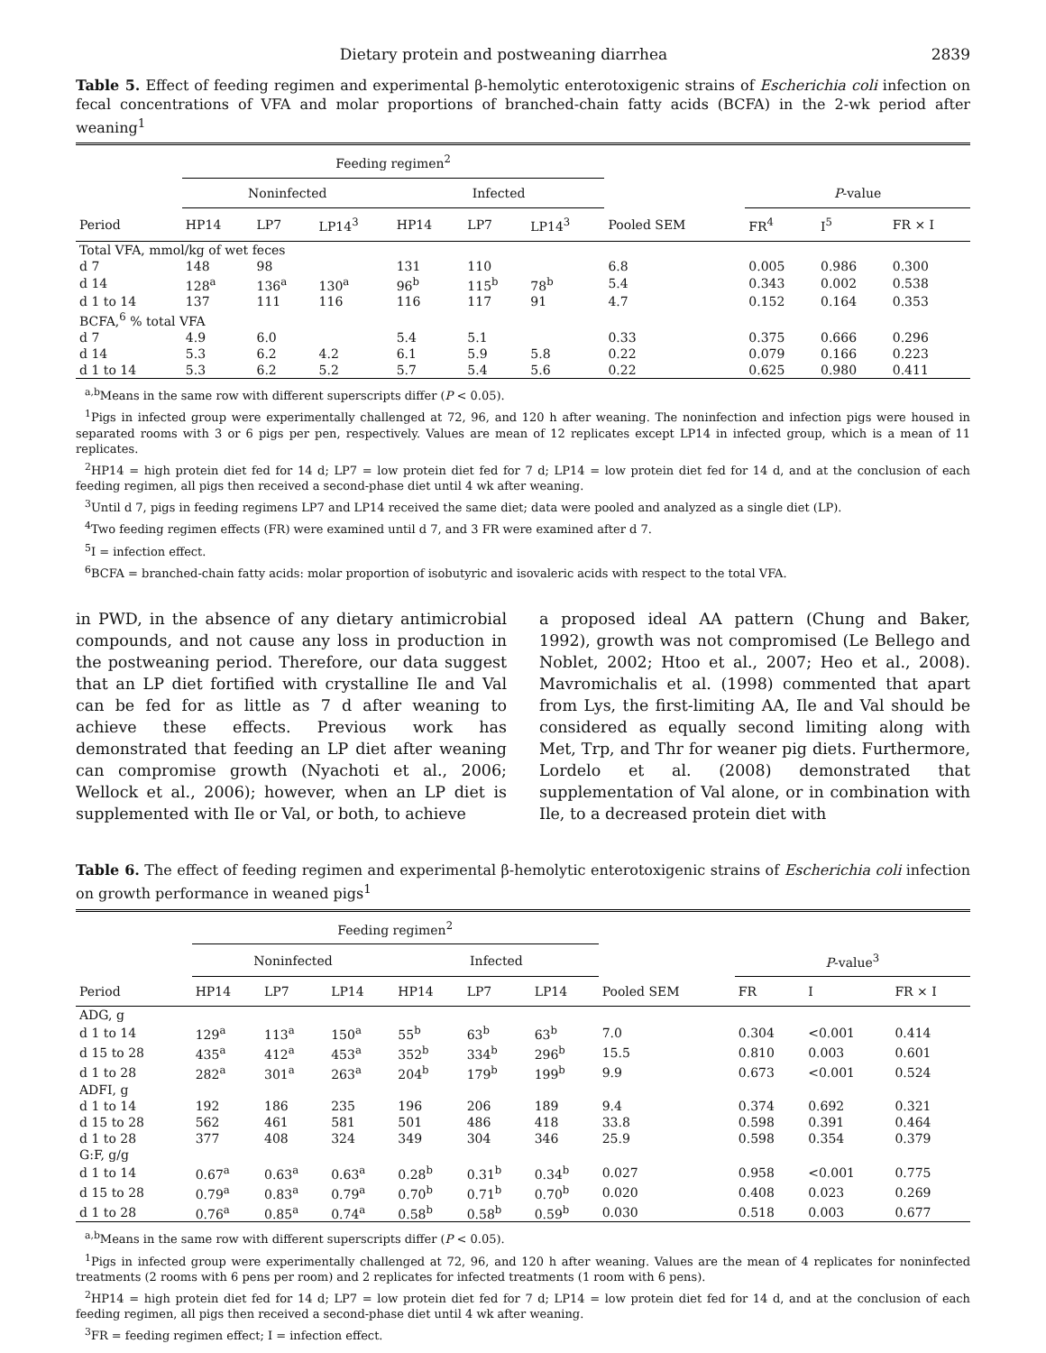Dietary protein and postweaning diarrhea 2839
Table 5. Effect of feeding regimen and experimental β-hemolytic enterotoxigenic strains of Escherichia coli infection on fecal concentrations of VFA and molar proportions of branched-chain fatty acids (BCFA) in the 2-wk period after weaning<sup>1</sup>
| | Feeding regimen<sup>2</sup> | | | | | | | | | |
| --- | --- | --- | --- | --- | --- | --- | --- | --- | --- | --- |
| | Noninfected | | | Infected | | | | P -value | | |
| Period | HP14 | LP7 | LP14<sup>3</sup> | HP14 | LP7 | LP14<sup>3</sup> | Pooled SEM | FR<sup>4</sup> | I<sup>5</sup> | FR × I |
| Total VFA, mmol/kg of wet feces | | | | | | | | | | |
| d 7 | 148 | 98 | | 131 | 110 | | 6.8 | 0.005 | 0.986 | 0.300 |
| d 14 | 128<sup>a</sup> | 136<sup>a</sup> | 130<sup>a</sup> | 96<sup>b</sup> | 115<sup>b</sup> | 78<sup>b</sup> | 5.4 | 0.343 | 0.002 | 0.538 |
| d 1 to 14 | 137 | 111 | 116 | 116 | 117 | 91 | 4.7 | 0.152 | 0.164 | 0.353 |
| BCFA,<sup>6</sup> % total VFA | | | | | | | | | | |
| d 7 | 4.9 | 6.0 | | 5.4 | 5.1 | | 0.33 | 0.375 | 0.666 | 0.296 |
| d 14 | 5.3 | 6.2 | 4.2 | 6.1 | 5.9 | 5.8 | 0.22 | 0.079 | 0.166 | 0.223 |
| d 1 to 14 | 5.3 | 6.2 | 5.2 | 5.7 | 5.4 | 5.6 | 0.22 | 0.625 | 0.980 | 0.411 |
<sup>a,b</sup>Means in the same row with different superscripts differ (P < 0.05).
<sup>1</sup> Pigs in infected group were experimentally challenged at 72, 96, and 120 h after weaning. The noninfection and infection pigs were housed in separated rooms with 3 or 6 pigs per pen, respectively. Values are mean of 12 replicates except LP14 in infected group, which is a mean of 11 replicates.
<sup>2</sup>HP14 = high protein diet fed for 14 d; LP7 = low protein diet fed for 7 d; LP14 = low protein diet fed for 14 d, and at the conclusion of each feeding regimen, all pigs then received a second-phase diet until 4 wk after weaning.
<sup>3</sup> Until d 7, pigs in feeding regimens LP7 and LP14 received the same diet; data were pooled and analyzed as a single diet (LP).
<sup>4</sup> Two feeding regimen effects (FR) were examined until d 7, and 3 FR were examined after d 7.
<sup>5</sup> I = infection effect.
<sup>6</sup>BCFA = branched-chain fatty acids: molar proportion of isobutyric and isovaleric acids with respect to the total VFA.
in PWD, in the absence of any dietary antimicrobial compounds, and not cause any loss in production in the postweaning period. Therefore, our data suggest that an LP diet fortified with crystalline Ile and Val can be fed for as little as 7 d after weaning to achieve these effects. Previous work has demonstrated that feeding an LP diet after weaning can compromise growth (Nyachoti et al., 2006; Wellock et al., 2006); however, when an LP diet is supplemented with Ile or Val, or both, to achieve
a proposed ideal AA pattern (Chung and Baker, 1992), growth was not compromised (Le Bellego and Noblet, 2002; Htoo et al., 2007; Heo et al., 2008). Mavromichalis et al. (1998) commented that apart from Lys, the first-limiting AA, Ile and Val should be considered as equally second limiting along with Met, Trp, and Thr for weaner pig diets. Furthermore, Lordelo et al. (2008) demonstrated that supplementation of Val alone, or in combination with Ile, to a decreased protein diet with
Table 6. The effect of feeding regimen and experimental β-hemolytic enterotoxigenic strains of Escherichia coli infection on growth performance in weaned pigs<sup>1</sup>
| | Feeding regimen<sup>2</sup> | | | | | | | | | |
| --- | --- | --- | --- | --- | --- | --- | --- | --- | --- | --- |
| | Noninfected | | | Infected | | | | P -value<sup>3</sup> | | |
| Period | HP14 | LP7 | LP14 | HP14 | LP7 | LP14 | Pooled SEM | FR | I | FR × I |
| ADG, g | | | | | | | | | | |
| d 1 to 14 | 129<sup>a</sup> | 113<sup>a</sup> | 150<sup>a</sup> | 55<sup>b</sup> | 63<sup>b</sup> | 63<sup>b</sup> | 7.0 | 0.304 | <0.001 | 0.414 |
| d 15 to 28 | 435<sup>a</sup> | 412<sup>a</sup> | 453<sup>a</sup> | 352<sup>b</sup> | 334<sup>b</sup> | 296<sup>b</sup> | 15.5 | 0.810 | 0.003 | 0.601 |
| d 1 to 28 | 282<sup>a</sup> | 301<sup>a</sup> | 263<sup>a</sup> | 204<sup>b</sup> | 179<sup>b</sup> | 199<sup>b</sup> | 9.9 | 0.673 | <0.001 | 0.524 |
| ADFI, g | | | | | | | | | | |
| d 1 to 14 | 192 | 186 | 235 | 196 | 206 | 189 | 9.4 | 0.374 | 0.692 | 0.321 |
| d 15 to 28 | 562 | 461 | 581 | 501 | 486 | 418 | 33.8 | 0.598 | 0.391 | 0.464 |
| d 1 to 28 | 377 | 408 | 324 | 349 | 304 | 346 | 25.9 | 0.598 | 0.354 | 0.379 |
| G:F, g/g | | | | | | | | | | |
| d 1 to 14 | 0.67<sup>a</sup> | 0.63<sup>a</sup> | 0.63<sup>a</sup> | 0.28<sup>b</sup> | 0.31<sup>b</sup> | 0.34<sup>b</sup> | 0.027 | 0.958 | <0.001 | 0.775 |
| d 15 to 28 | 0.79<sup>a</sup> | 0.83<sup>a</sup> | 0.79<sup>a</sup> | 0.70<sup>b</sup> | 0.71<sup>b</sup> | 0.70<sup>b</sup> | 0.020 | 0.408 | 0.023 | 0.269 |
| d 1 to 28 | 0.76<sup>a</sup> | 0.85<sup>a</sup> | 0.74<sup>a</sup> | 0.58<sup>b</sup> | 0.58<sup>b</sup> | 0.59<sup>b</sup> | 0.030 | 0.518 | 0.003 | 0.677 |
<sup>a,b</sup>Means in the same row with different superscripts differ (P < 0.05).
<sup>1</sup> Pigs in infected group were experimentally challenged at 72, 96, and 120 h after weaning. Values are the mean of 4 replicates for noninfected treatments (2 rooms with 6 pens per room) and 2 replicates for infected treatments (1 room with 6 pens).
<sup>2</sup>HP14 = high protein diet fed for 14 d; LP7 = low protein diet fed for 7 d; LP14 = low protein diet fed for 14 d, and at the conclusion of each feeding regimen, all pigs then received a second-phase diet until 4 wk after weaning.
<sup>3</sup> FR = feeding regimen effect; I = infection effect.